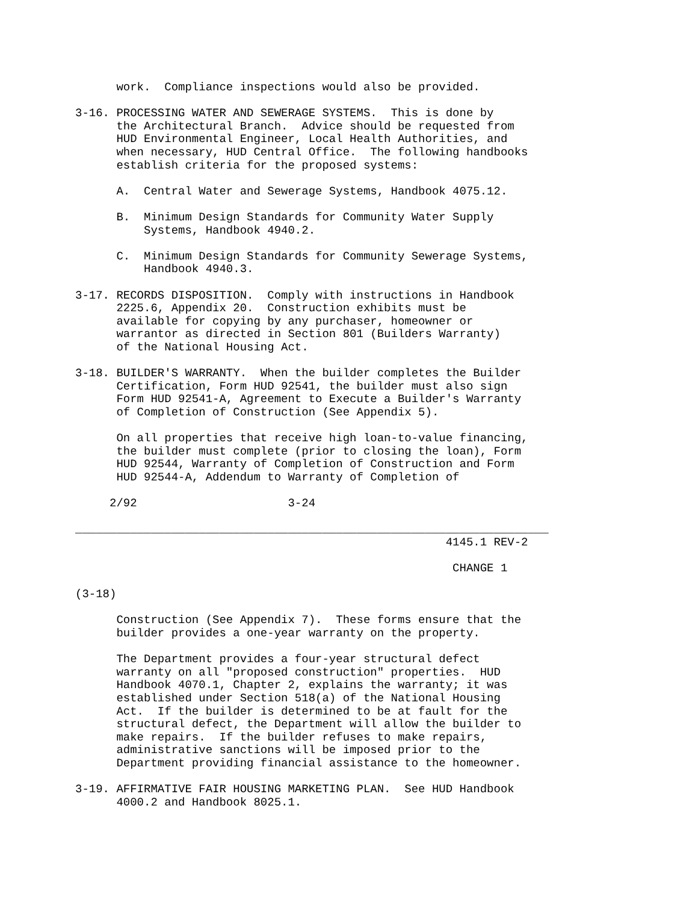work.  Compliance inspections would also be provided.

3-16. PROCESSING WATER AND SEWERAGE SYSTEMS.  This is done by
      the Architectural Branch.  Advice should be requested from
      HUD Environmental Engineer, Local Health Authorities, and
      when necessary, HUD Central Office.  The following handbooks
      establish criteria for the proposed systems:

      A.  Central Water and Sewerage Systems, Handbook 4075.12.

      B.  Minimum Design Standards for Community Water Supply
          Systems, Handbook 4940.2.

      C.  Minimum Design Standards for Community Sewerage Systems,
          Handbook 4940.3.

3-17. RECORDS DISPOSITION.  Comply with instructions in Handbook
      2225.6, Appendix 20.  Construction exhibits must be
      available for copying by any purchaser, homeowner or
      warrantor as directed in Section 801 (Builders Warranty)
      of the National Housing Act.

3-18. BUILDER'S WARRANTY.  When the builder completes the Builder
      Certification, Form HUD 92541, the builder must also sign
      Form HUD 92541-A, Agreement to Execute a Builder's Warranty
      of Completion of Construction (See Appendix 5).

      On all properties that receive high loan-to-value financing,
      the builder must complete (prior to closing the loan), Form
      HUD 92544, Warranty of Completion of Construction and Form
      HUD 92544-A, Addendum to Warranty of Completion of

     2/92                      3-24

_____________________________________________________________________
                                                      4145.1 REV-2

                                                       CHANGE 1

(3-18)

      Construction (See Appendix 7).  These forms ensure that the
      builder provides a one-year warranty on the property.

      The Department provides a four-year structural defect
      warranty on all "proposed construction" properties.  HUD
      Handbook 4070.1, Chapter 2, explains the warranty; it was
      established under Section 518(a) of the National Housing
      Act.  If the builder is determined to be at fault for the
      structural defect, the Department will allow the builder to
      make repairs.  If the builder refuses to make repairs,
      administrative sanctions will be imposed prior to the
      Department providing financial assistance to the homeowner.

3-19. AFFIRMATIVE FAIR HOUSING MARKETING PLAN.  See HUD Handbook
      4000.2 and Handbook 8025.1.